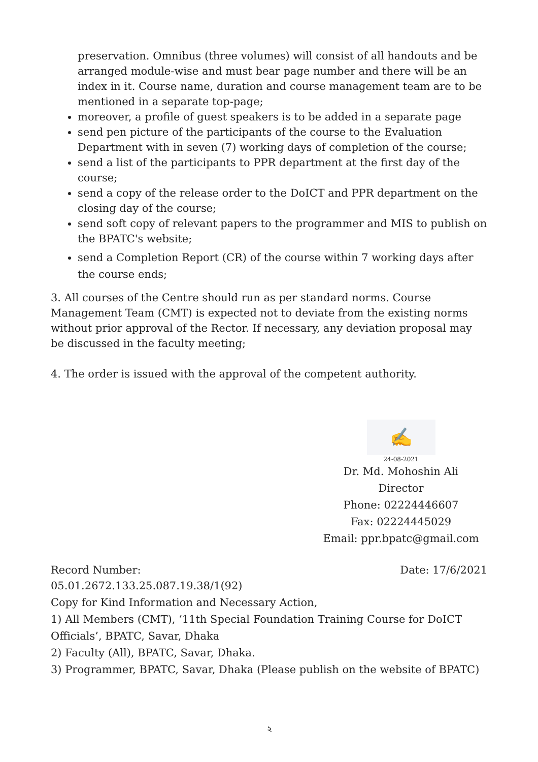preservation. Omnibus (three volumes) will consist of all handouts and be arranged module-wise and must bear page number and there will be an index in it. Course name, duration and course management team are to be mentioned in a separate top-page;
moreover, a profile of guest speakers is to be added in a separate page
send pen picture of the participants of the course to the Evaluation Department with in seven (7) working days of completion of the course;
send a list of the participants to PPR department at the first day of the course;
send a copy of the release order to the DoICT and PPR department on the closing day of the course;
send soft copy of relevant papers to the programmer and MIS to publish on the BPATC's website;
send a Completion Report (CR) of the course within 7 working days after the course ends;
3. All courses of the Centre should run as per standard norms. Course Management Team (CMT) is expected not to deviate from the existing norms without prior approval of the Rector. If necessary, any deviation proposal may be discussed in the faculty meeting;
4. The order is issued with the approval of the competent authority.
✍
24-08-2021
Dr. Md. Mohoshin Ali
Director
Phone: 02224446607
Fax: 02224445029
Email: ppr.bpatc@gmail.com
Record Number: Date: 17/6/2021
05.01.2672.133.25.087.19.38/1(92)
Copy for Kind Information and Necessary Action,
1) All Members (CMT), ‘11th Special Foundation Training Course for DoICT Officials’, BPATC, Savar, Dhaka
2) Faculty (All), BPATC, Savar, Dhaka.
3) Programmer, BPATC, Savar, Dhaka (Please publish on the website of BPATC)
২